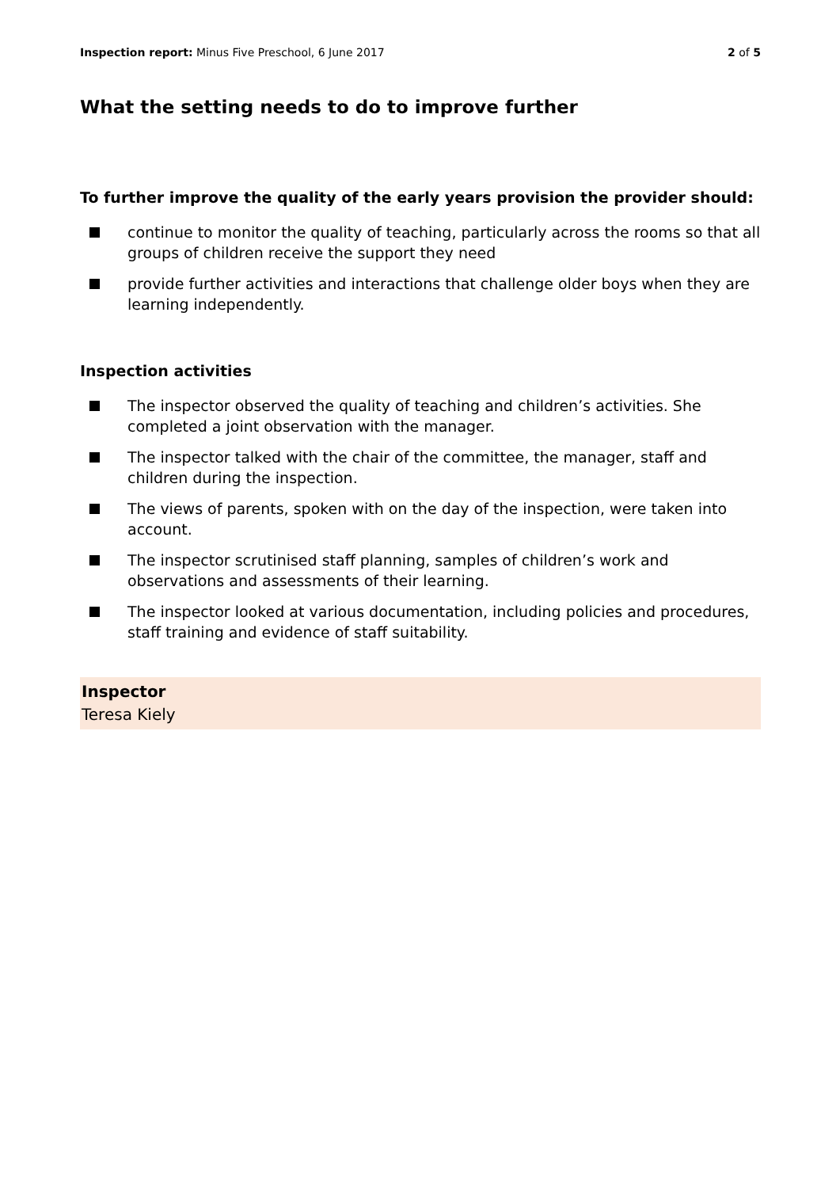Inspection report: Minus Five Preschool, 6 June 2017 2 of 5
What the setting needs to do to improve further
To further improve the quality of the early years provision the provider should:
continue to monitor the quality of teaching, particularly across the rooms so that all groups of children receive the support they need
provide further activities and interactions that challenge older boys when they are learning independently.
Inspection activities
The inspector observed the quality of teaching and children’s activities. She completed a joint observation with the manager.
The inspector talked with the chair of the committee, the manager, staff and children during the inspection.
The views of parents, spoken with on the day of the inspection, were taken into account.
The inspector scrutinised staff planning, samples of children’s work and observations and assessments of their learning.
The inspector looked at various documentation, including policies and procedures, staff training and evidence of staff suitability.
Inspector
Teresa Kiely